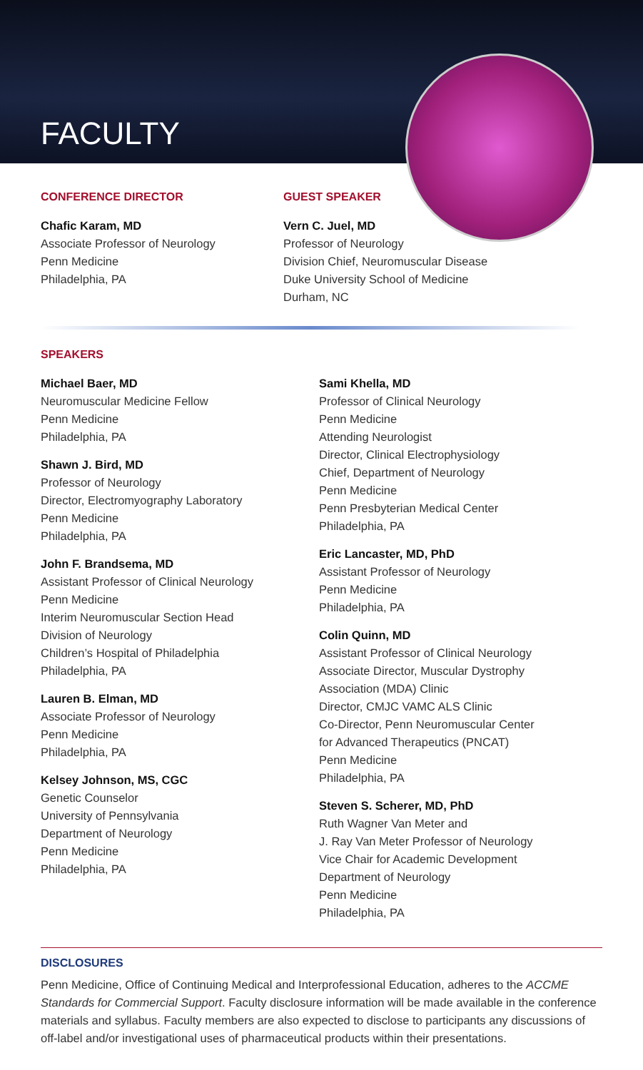FACULTY
CONFERENCE DIRECTOR
Chafic Karam, MD
Associate Professor of Neurology
Penn Medicine
Philadelphia, PA
GUEST SPEAKER
Vern C. Juel, MD
Professor of Neurology
Division Chief, Neuromuscular Disease
Duke University School of Medicine
Durham, NC
SPEAKERS
Michael Baer, MD
Neuromuscular Medicine Fellow
Penn Medicine
Philadelphia, PA
Shawn J. Bird, MD
Professor of Neurology
Director, Electromyography Laboratory
Penn Medicine
Philadelphia, PA
John F. Brandsema, MD
Assistant Professor of Clinical Neurology
Penn Medicine
Interim Neuromuscular Section Head
Division of Neurology
Children’s Hospital of Philadelphia
Philadelphia, PA
Lauren B. Elman, MD
Associate Professor of Neurology
Penn Medicine
Philadelphia, PA
Kelsey Johnson, MS, CGC
Genetic Counselor
University of Pennsylvania
Department of Neurology
Penn Medicine
Philadelphia, PA
Sami Khella, MD
Professor of Clinical Neurology
Penn Medicine
Attending Neurologist
Director, Clinical Electrophysiology
Chief, Department of Neurology
Penn Medicine
Penn Presbyterian Medical Center
Philadelphia, PA
Eric Lancaster, MD, PhD
Assistant Professor of Neurology
Penn Medicine
Philadelphia, PA
Colin Quinn, MD
Assistant Professor of Clinical Neurology
Associate Director, Muscular Dystrophy
Association (MDA) Clinic
Director, CMJC VAMC ALS Clinic
Co-Director, Penn Neuromuscular Center
for Advanced Therapeutics (PNCAT)
Penn Medicine
Philadelphia, PA
Steven S. Scherer, MD, PhD
Ruth Wagner Van Meter and
J. Ray Van Meter Professor of Neurology
Vice Chair for Academic Development
Department of Neurology
Penn Medicine
Philadelphia, PA
DISCLOSURES
Penn Medicine, Office of Continuing Medical and Interprofessional Education, adheres to the ACCME Standards for Commercial Support. Faculty disclosure information will be made available in the conference materials and syllabus. Faculty members are also expected to disclose to participants any discussions of off-label and/or investigational uses of pharmaceutical products within their presentations.